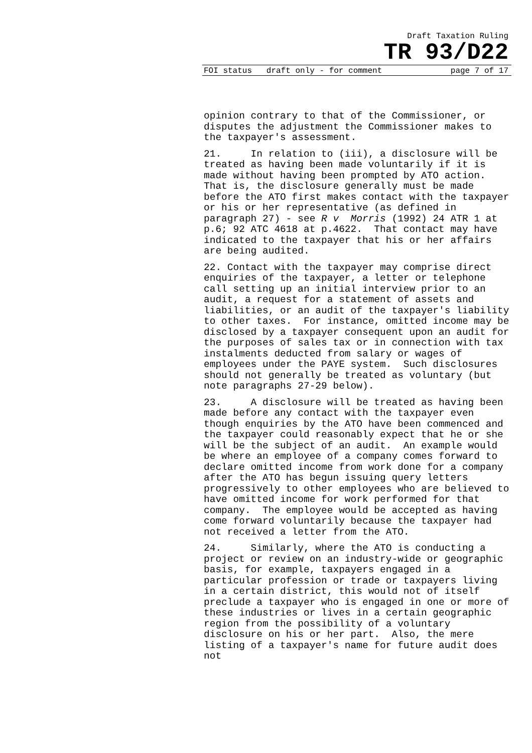Draft Taxation Ruling
TR 93/D22
FOI status draft only - for comment page 7 of 17
opinion contrary to that of the Commissioner, or disputes the adjustment the Commissioner makes to the taxpayer's assessment.
21. In relation to (iii), a disclosure will be treated as having been made voluntarily if it is made without having been prompted by ATO action. That is, the disclosure generally must be made before the ATO first makes contact with the taxpayer or his or her representative (as defined in paragraph 27) - see R v Morris (1992) 24 ATR 1 at p.6; 92 ATC 4618 at p.4622. That contact may have indicated to the taxpayer that his or her affairs are being audited.
22. Contact with the taxpayer may comprise direct enquiries of the taxpayer, a letter or telephone call setting up an initial interview prior to an audit, a request for a statement of assets and liabilities, or an audit of the taxpayer's liability to other taxes. For instance, omitted income may be disclosed by a taxpayer consequent upon an audit for the purposes of sales tax or in connection with tax instalments deducted from salary or wages of employees under the PAYE system. Such disclosures should not generally be treated as voluntary (but note paragraphs 27-29 below).
23. A disclosure will be treated as having been made before any contact with the taxpayer even though enquiries by the ATO have been commenced and the taxpayer could reasonably expect that he or she will be the subject of an audit. An example would be where an employee of a company comes forward to declare omitted income from work done for a company after the ATO has begun issuing query letters progressively to other employees who are believed to have omitted income for work performed for that company. The employee would be accepted as having come forward voluntarily because the taxpayer had not received a letter from the ATO.
24. Similarly, where the ATO is conducting a project or review on an industry-wide or geographic basis, for example, taxpayers engaged in a particular profession or trade or taxpayers living in a certain district, this would not of itself preclude a taxpayer who is engaged in one or more of these industries or lives in a certain geographic region from the possibility of a voluntary disclosure on his or her part. Also, the mere listing of a taxpayer's name for future audit does not